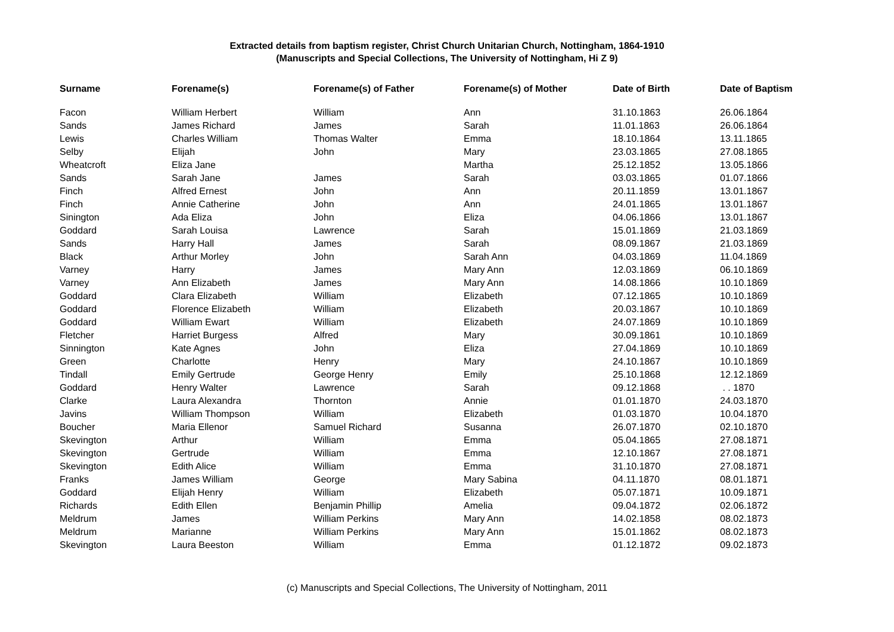Extracted details from baptism register, Christ Church Unitarian Church, Nottingham, 1864-1910
(Manuscripts and Special Collections, The University of Nottingham, Hi Z 9)
| Surname | Forename(s) | Forename(s) of Father | Forename(s) of Mother | Date of Birth | Date of Baptism |
| --- | --- | --- | --- | --- | --- |
| Facon | William Herbert | William | Ann | 31.10.1863 | 26.06.1864 |
| Sands | James Richard | James | Sarah | 11.01.1863 | 26.06.1864 |
| Lewis | Charles William | Thomas Walter | Emma | 18.10.1864 | 13.11.1865 |
| Selby | Elijah | John | Mary | 23.03.1865 | 27.08.1865 |
| Wheatcroft | Eliza Jane | | Martha | 25.12.1852 | 13.05.1866 |
| Sands | Sarah Jane | James | Sarah | 03.03.1865 | 01.07.1866 |
| Finch | Alfred Ernest | John | Ann | 20.11.1859 | 13.01.1867 |
| Finch | Annie Catherine | John | Ann | 24.01.1865 | 13.01.1867 |
| Sinington | Ada Eliza | John | Eliza | 04.06.1866 | 13.01.1867 |
| Goddard | Sarah Louisa | Lawrence | Sarah | 15.01.1869 | 21.03.1869 |
| Sands | Harry Hall | James | Sarah | 08.09.1867 | 21.03.1869 |
| Black | Arthur Morley | John | Sarah Ann | 04.03.1869 | 11.04.1869 |
| Varney | Harry | James | Mary Ann | 12.03.1869 | 06.10.1869 |
| Varney | Ann Elizabeth | James | Mary Ann | 14.08.1866 | 10.10.1869 |
| Goddard | Clara Elizabeth | William | Elizabeth | 07.12.1865 | 10.10.1869 |
| Goddard | Florence Elizabeth | William | Elizabeth | 20.03.1867 | 10.10.1869 |
| Goddard | William Ewart | William | Elizabeth | 24.07.1869 | 10.10.1869 |
| Fletcher | Harriet Burgess | Alfred | Mary | 30.09.1861 | 10.10.1869 |
| Sinnington | Kate Agnes | John | Eliza | 27.04.1869 | 10.10.1869 |
| Green | Charlotte | Henry | Mary | 24.10.1867 | 10.10.1869 |
| Tindall | Emily Gertrude | George Henry | Emily | 25.10.1868 | 12.12.1869 |
| Goddard | Henry Walter | Lawrence | Sarah | 09.12.1868 | . . 1870 |
| Clarke | Laura Alexandra | Thornton | Annie | 01.01.1870 | 24.03.1870 |
| Javins | William Thompson | William | Elizabeth | 01.03.1870 | 10.04.1870 |
| Boucher | Maria Ellenor | Samuel Richard | Susanna | 26.07.1870 | 02.10.1870 |
| Skevington | Arthur | William | Emma | 05.04.1865 | 27.08.1871 |
| Skevington | Gertrude | William | Emma | 12.10.1867 | 27.08.1871 |
| Skevington | Edith Alice | William | Emma | 31.10.1870 | 27.08.1871 |
| Franks | James William | George | Mary Sabina | 04.11.1870 | 08.01.1871 |
| Goddard | Elijah Henry | William | Elizabeth | 05.07.1871 | 10.09.1871 |
| Richards | Edith Ellen | Benjamin Phillip | Amelia | 09.04.1872 | 02.06.1872 |
| Meldrum | James | William Perkins | Mary Ann | 14.02.1858 | 08.02.1873 |
| Meldrum | Marianne | William Perkins | Mary Ann | 15.01.1862 | 08.02.1873 |
| Skevington | Laura Beeston | William | Emma | 01.12.1872 | 09.02.1873 |
(c) Manuscripts and Special Collections, The University of Nottingham, 2011